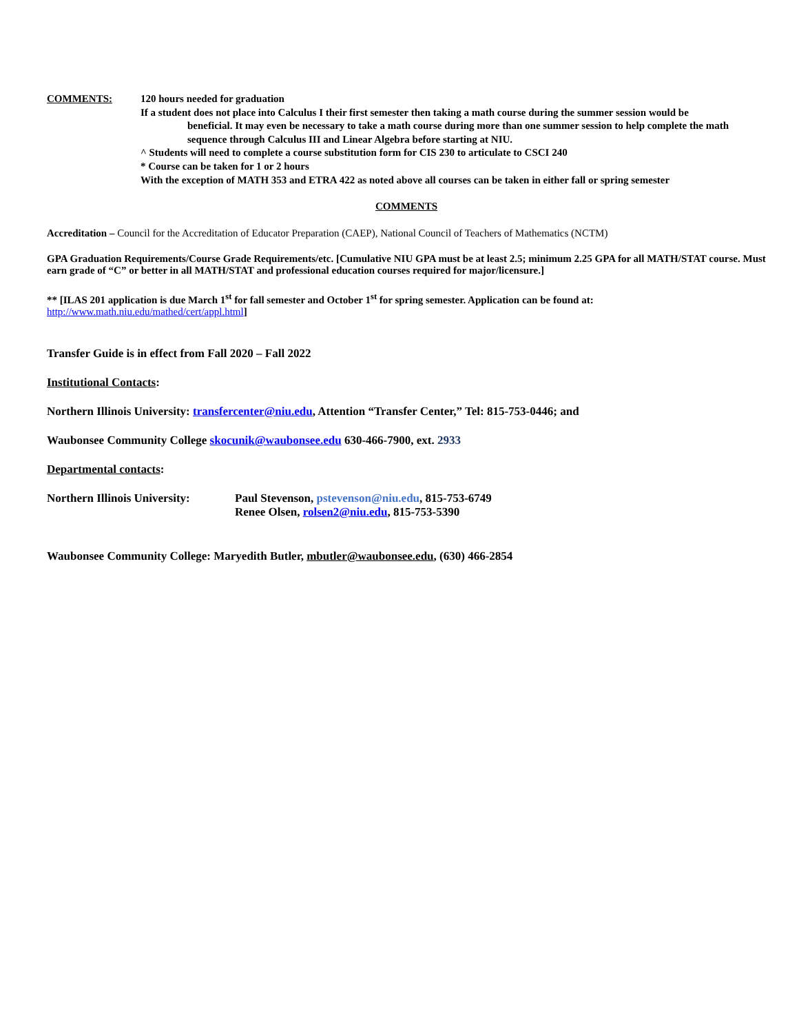COMMENTS: 120 hours needed for graduation
If a student does not place into Calculus I their first semester then taking a math course during the summer session would be
beneficial. It may even be necessary to take a math course during more than one summer session to help complete the math sequence through Calculus III and Linear Algebra before starting at NIU.
^ Students will need to complete a course substitution form for CIS 230 to articulate to CSCI 240
* Course can be taken for 1 or 2 hours
With the exception of MATH 353 and ETRA 422 as noted above all courses can be taken in either fall or spring semester
COMMENTS
Accreditation – Council for the Accreditation of Educator Preparation (CAEP), National Council of Teachers of Mathematics (NCTM)
GPA Graduation Requirements/Course Grade Requirements/etc. [Cumulative NIU GPA must be at least 2.5; minimum 2.25 GPA for all MATH/STAT course. Must earn grade of “C” or better in all MATH/STAT and professional education courses required for major/licensure.]
** [ILAS 201 application is due March 1<sup>st</sup> for fall semester and October 1<sup>st</sup> for spring semester. Application can be found at:
http://www.math.niu.edu/mathed/cert/appl.html]
Transfer Guide is in effect from Fall 2020 – Fall 2022
Institutional Contacts:
Northern Illinois University: transfercenter@niu.edu, Attention “Transfer Center,” Tel: 815-753-0446; and
Waubonsee Community College skocunik@waubonsee.edu 630-466-7900, ext. 2933
Departmental contacts:
Northern Illinois University:
Paul Stevenson, pstevenson@niu.edu, 815-753-6749
Renee Olsen, rolsen2@niu.edu, 815-753-5390
Waubonsee Community College: Maryedith Butler, mbutler@waubonsee.edu, (630) 466-2854